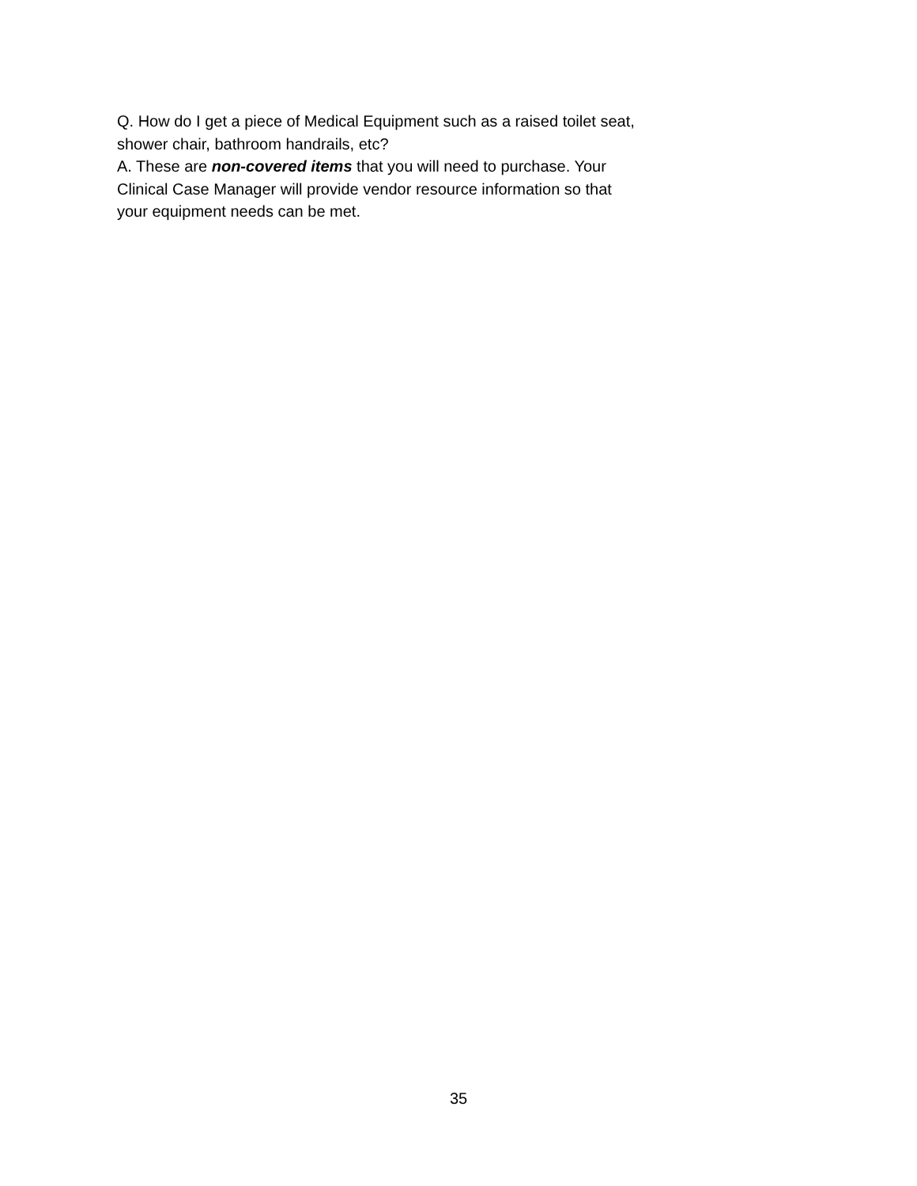Q. How do I get a piece of Medical Equipment such as a raised toilet seat, shower chair, bathroom handrails, etc?
A. These are non-covered items that you will need to purchase. Your Clinical Case Manager will provide vendor resource information so that your equipment needs can be met.
35